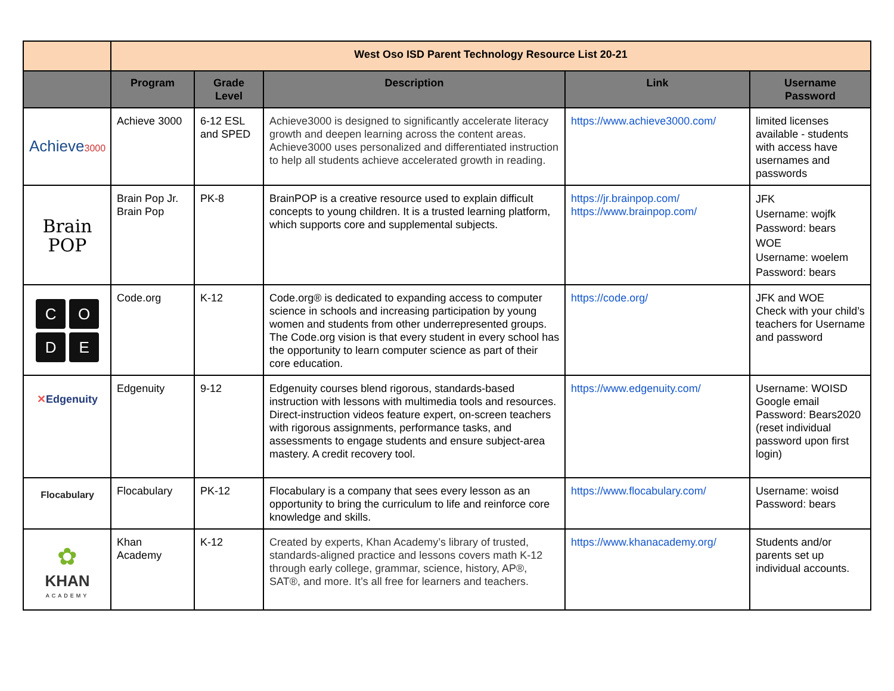| | West Oso ISD Parent Technology Resource List 20-21 | | | | |
| --- | --- | --- | --- | --- | --- |
| | Program | Grade Level | Description | Link | Username Password |
| Achieve 3000 | Achieve 3000 | 6-12 ESL and SPED | Achieve3000 is designed to significantly accelerate literacy growth and deepen learning across the content areas. Achieve3000 uses personalized and differentiated instruction to help all students achieve accelerated growth in reading. | https://www.achieve3000.com/ | limited licenses available - students with access have usernames and passwords |
| Brain POP | Brain Pop Jr. Brain Pop | PK-8 | BrainPOP is a creative resource used to explain difficult concepts to young children. It is a trusted learning platform, which supports core and supplemental subjects. | https://jr.brainpop.com/ https://www.brainpop.com/ | JFK Username: wojfk Password: bears WOE Username: woelem Password: bears |
| C O D E | Code.org | K-12 | Code.org® is dedicated to expanding access to computer science in schools and increasing participation by young women and students from other underrepresented groups. The Code.org vision is that every student in every school has the opportunity to learn computer science as part of their core education. | https://code.org/ | JFK and WOE Check with your child’s teachers for Username and password |
| ✕ Edgenuity | Edgenuity | 9-12 | Edgenuity courses blend rigorous, standards-based instruction with lessons with multimedia tools and resources. Direct-instruction videos feature expert, on-screen teachers with rigorous assignments, performance tasks, and assessments to engage students and ensure subject-area mastery. A credit recovery tool. | https://www.edgenuity.com/ | Username: WOISD Google email Password: Bears2020 (reset individual password upon first login) |
| Flocabulary | Flocabulary | PK-12 | Flocabulary is a company that sees every lesson as an opportunity to bring the curriculum to life and reinforce core knowledge and skills. | https://www.flocabulary.com/ | Username: woisd Password: bears |
| ✿ KHAN ACADEMY | Khan Academy | K-12 | Created by experts, Khan Academy’s library of trusted, standards-aligned practice and lessons covers math K-12 through early college, grammar, science, history, AP®, SAT®, and more. It’s all free for learners and teachers. | https://www.khanacademy.org/ | Students and/or parents set up individual accounts. |